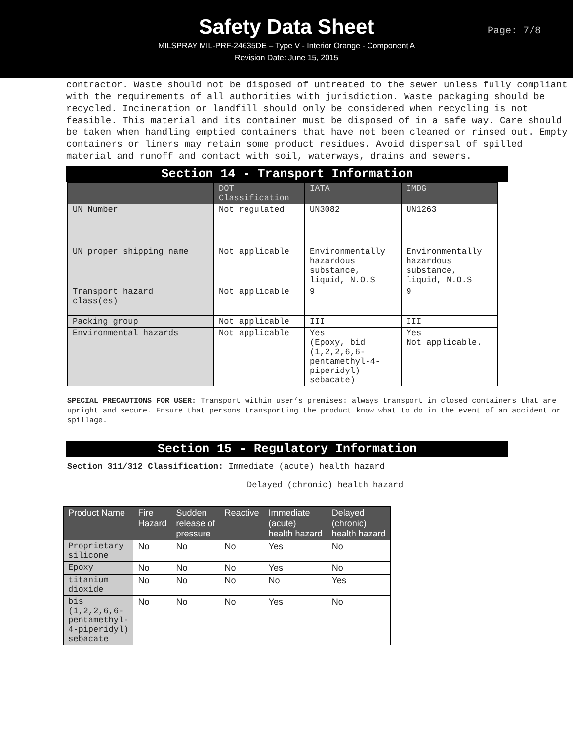Safety Data Sheet
MILSPRAY MIL-PRF-24635DE – Type V - Interior Orange - Component A
Revision Date: June 15, 2015
Page: 7/8
contractor. Waste should not be disposed of untreated to the sewer unless fully compliant with the requirements of all authorities with jurisdiction. Waste packaging should be recycled. Incineration or landfill should only be considered when recycling is not feasible. This material and its container must be disposed of in a safe way. Care should be taken when handling emptied containers that have not been cleaned or rinsed out. Empty containers or liners may retain some product residues. Avoid dispersal of spilled material and runoff and contact with soil, waterways, drains and sewers.
Section 14 - Transport Information
| | DOT Classification | IATA | IMDG |
| --- | --- | --- | --- |
| UN Number | Not regulated | UN3082 | UN1263 |
| UN proper shipping name | Not applicable | Environmentally hazardous substance, liquid, N.O.S | Environmentally hazardous substance, liquid, N.O.S |
| Transport hazard class(es) | Not applicable | 9 | 9 |
| Packing group | Not applicable | III | III |
| Environmental hazards | Not applicable | Yes (Epoxy, bid (1,2,2,6,6- pentamethyl-4- piperidyl) sebacate) | Yes Not applicable. |
SPECIAL PRECAUTIONS FOR USER: Transport within user’s premises: always transport in closed containers that are upright and secure. Ensure that persons transporting the product know what to do in the event of an accident or spillage.
Section 15 - Regulatory Information
Section 311/312 Classification: Immediate (acute) health hazard
Delayed (chronic) health hazard
| Product Name | Fire Hazard | Sudden release of pressure | Reactive | Immediate (acute) health hazard | Delayed (chronic) health hazard |
| --- | --- | --- | --- | --- | --- |
| Proprietary silicone | No | No | No | Yes | No |
| Epoxy | No | No | No | Yes | No |
| titanium dioxide | No | No | No | No | Yes |
| bis (1,2,2,6,6- pentamethyl- 4-piperidyl) sebacate | No | No | No | Yes | No |